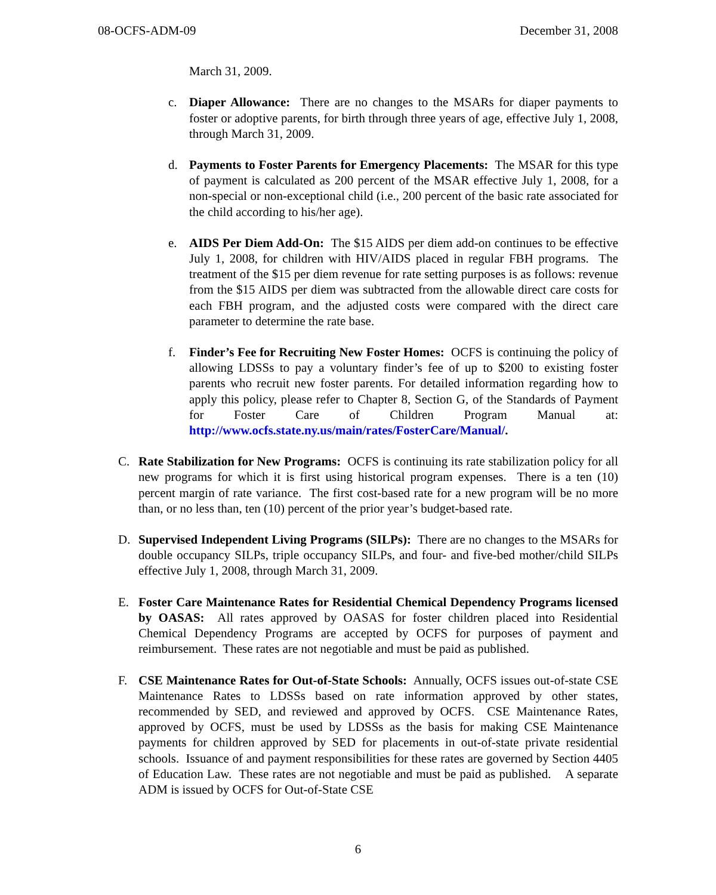08-OCFS-ADM-09 December 31, 2008
March 31, 2009.
c. Diaper Allowance: There are no changes to the MSARs for diaper payments to foster or adoptive parents, for birth through three years of age, effective July 1, 2008, through March 31, 2009.
d. Payments to Foster Parents for Emergency Placements: The MSAR for this type of payment is calculated as 200 percent of the MSAR effective July 1, 2008, for a non-special or non-exceptional child (i.e., 200 percent of the basic rate associated for the child according to his/her age).
e. AIDS Per Diem Add-On: The $15 AIDS per diem add-on continues to be effective July 1, 2008, for children with HIV/AIDS placed in regular FBH programs. The treatment of the $15 per diem revenue for rate setting purposes is as follows: revenue from the $15 AIDS per diem was subtracted from the allowable direct care costs for each FBH program, and the adjusted costs were compared with the direct care parameter to determine the rate base.
f. Finder’s Fee for Recruiting New Foster Homes: OCFS is continuing the policy of allowing LDSSs to pay a voluntary finder’s fee of up to $200 to existing foster parents who recruit new foster parents. For detailed information regarding how to apply this policy, please refer to Chapter 8, Section G, of the Standards of Payment for Foster Care of Children Program Manual at: http://www.ocfs.state.ny.us/main/rates/FosterCare/Manual/.
C. Rate Stabilization for New Programs: OCFS is continuing its rate stabilization policy for all new programs for which it is first using historical program expenses. There is a ten (10) percent margin of rate variance. The first cost-based rate for a new program will be no more than, or no less than, ten (10) percent of the prior year’s budget-based rate.
D. Supervised Independent Living Programs (SILPs): There are no changes to the MSARs for double occupancy SILPs, triple occupancy SILPs, and four- and five-bed mother/child SILPs effective July 1, 2008, through March 31, 2009.
E. Foster Care Maintenance Rates for Residential Chemical Dependency Programs licensed by OASAS: All rates approved by OASAS for foster children placed into Residential Chemical Dependency Programs are accepted by OCFS for purposes of payment and reimbursement. These rates are not negotiable and must be paid as published.
F. CSE Maintenance Rates for Out-of-State Schools: Annually, OCFS issues out-of-state CSE Maintenance Rates to LDSSs based on rate information approved by other states, recommended by SED, and reviewed and approved by OCFS. CSE Maintenance Rates, approved by OCFS, must be used by LDSSs as the basis for making CSE Maintenance payments for children approved by SED for placements in out-of-state private residential schools. Issuance of and payment responsibilities for these rates are governed by Section 4405 of Education Law. These rates are not negotiable and must be paid as published. A separate ADM is issued by OCFS for Out-of-State CSE
6